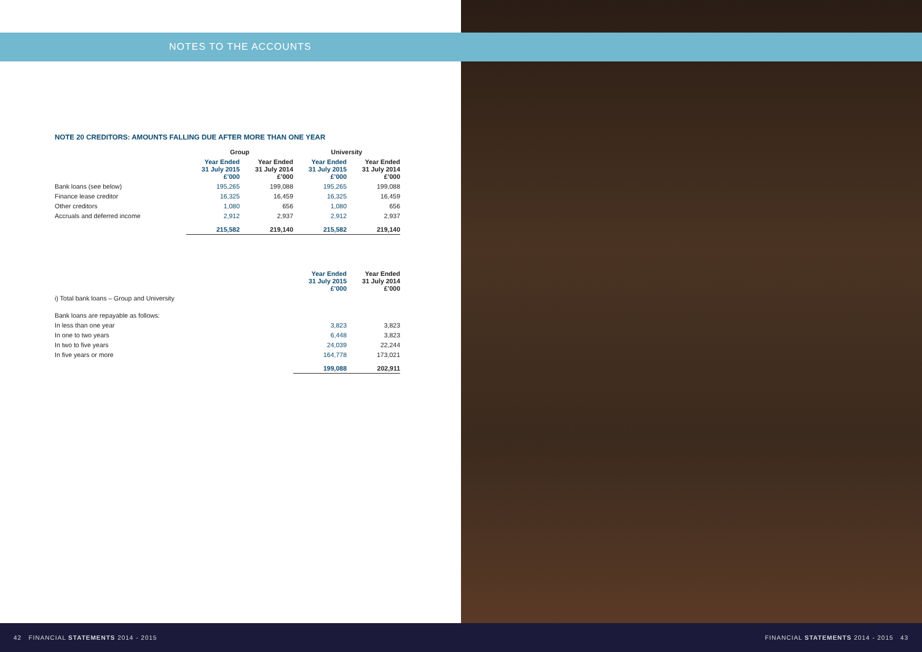NOTES TO THE ACCOUNTS
NOTE 20 CREDITORS: AMOUNTS FALLING DUE AFTER MORE THAN ONE YEAR
| | Group | | University | |
| --- | --- | --- | --- | --- |
| | Year Ended 31 July 2015 £’000 | Year Ended 31 July 2014 £’000 | Year Ended 31 July 2015 £’000 | Year Ended 31 July 2014 £’000 |
| Bank loans (see below) | 195,265 | 199,088 | 195,265 | 199,088 |
| Finance lease creditor | 16,325 | 16,459 | 16,325 | 16,459 |
| Other creditors | 1,080 | 656 | 1,080 | 656 |
| Accruals and deferred income | 2,912 | 2,937 | 2,912 | 2,937 |
| | 215,582 | 219,140 | 215,582 | 219,140 |
| | | | Year Ended 31 July 2015 £’000 | Year Ended 31 July 2014 £’000 |
| --- | --- | --- | --- | --- |
| i) Total bank loans – Group and University | | | | |
| Bank loans are repayable as follows: | | | | |
| In less than one year | | | 3,823 | 3,823 |
| In one to two years | | | 6,448 | 3,823 |
| In two to five years | | | 24,039 | 22,244 |
| In five years or more | | | 164,778 | 173,021 |
| | | | 199,088 | 202,911 |
42 FINANCIAL STATEMENTS 2014 - 2015 FINANCIAL STATEMENTS 2014 - 2015 43